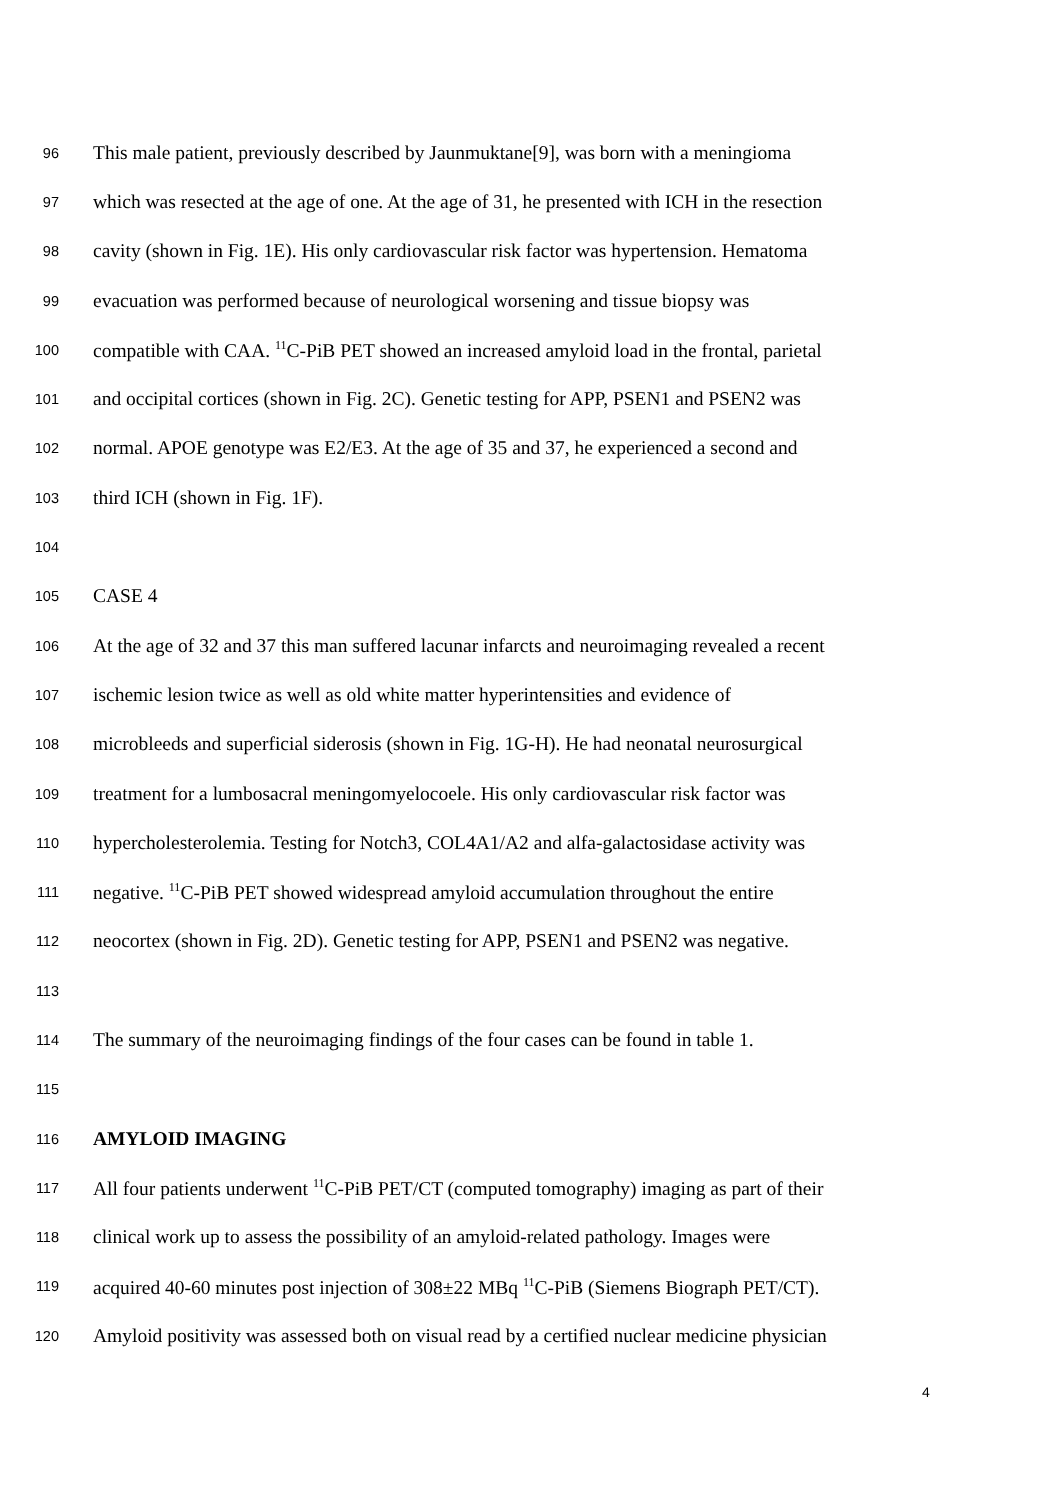96 This male patient, previously described by Jaunmuktane[9], was born with a meningioma
97 which was resected at the age of one. At the age of 31, he presented with ICH in the resection
98 cavity (shown in Fig. 1E). His only cardiovascular risk factor was hypertension. Hematoma
99 evacuation was performed because of neurological worsening and tissue biopsy was
100 compatible with CAA. <sup>11</sup>C-PiB PET showed an increased amyloid load in the frontal, parietal
101 and occipital cortices (shown in Fig. 2C). Genetic testing for APP, PSEN1 and PSEN2 was
102 normal. APOE genotype was E2/E3. At the age of 35 and 37, he experienced a second and
103 third ICH (shown in Fig. 1F).
104
105 CASE 4
106 At the age of 32 and 37 this man suffered lacunar infarcts and neuroimaging revealed a recent
107 ischemic lesion twice as well as old white matter hyperintensities and evidence of
108 microbleeds and superficial siderosis (shown in Fig. 1G-H). He had neonatal neurosurgical
109 treatment for a lumbosacral meningomyelocoele. His only cardiovascular risk factor was
110 hypercholesterolemia. Testing for Notch3, COL4A1/A2 and alfa-galactosidase activity was
111 negative. <sup>11</sup>C-PiB PET showed widespread amyloid accumulation throughout the entire
112 neocortex (shown in Fig. 2D). Genetic testing for APP, PSEN1 and PSEN2 was negative.
113
114 The summary of the neuroimaging findings of the four cases can be found in table 1.
115
116 AMYLOID IMAGING
117 All four patients underwent <sup>11</sup>C-PiB PET/CT (computed tomography) imaging as part of their
118 clinical work up to assess the possibility of an amyloid-related pathology. Images were
119 acquired 40-60 minutes post injection of 308±22 MBq <sup>11</sup>C-PiB (Siemens Biograph PET/CT).
120 Amyloid positivity was assessed both on visual read by a certified nuclear medicine physician
4